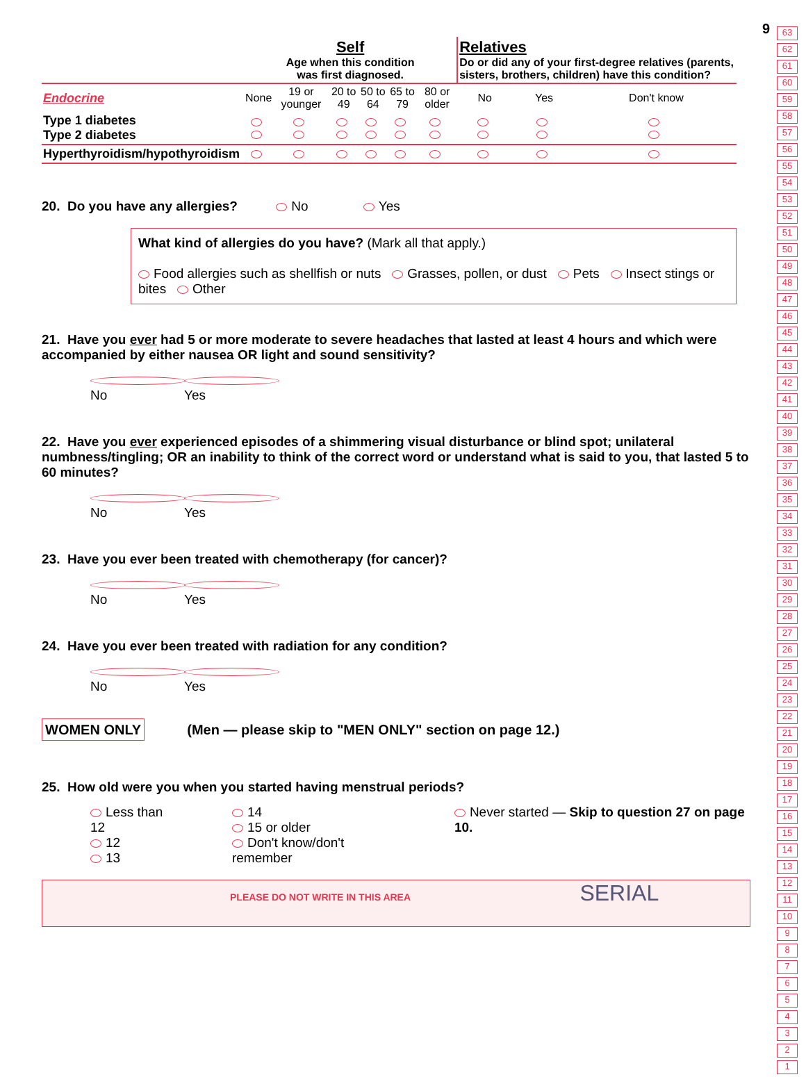63
62
61
60
59
58
57
56
55
54
53
52
51
50
49
48
47
46
45
44
43
42
41
40
39
38
37
36
35
34
33
32
31
30
29
28
27
26
25
24
23
22
21
20
19
18
17
16
15
14
13
12
11
10
9
8
7
6
5
4
3
2
1
9
| | | Self Age when this condition was first diagnosed. | | | | | | Relatives Do or did any of your first-degree relatives (parents, sisters, brothers, children) have this condition? | | |
| Endocrine | | None | 19 or younger | 20 to 49 | 50 to 64 | 65 to 79 | 80 or older | No | Yes | Don't know |
| Type 1 diabetes Type 2 diabetes | | | | | | | | | | |
| Hyperthyroidism/hypothyroidism | | | | | | | | | | |
20. Do you have any allergies? No Yes
What kind of allergies do you have? (Mark all that apply.)
Food allergies such as shellfish or nuts Grasses, pollen, or dust Pets Insect stings or bites Other
21. Have you ever had 5 or more moderate to severe headaches that lasted at least 4 hours and which were accompanied by either nausea OR light and sound sensitivity?
No Yes
22. Have you ever experienced episodes of a shimmering visual disturbance or blind spot; unilateral numbness/tingling; OR an inability to think of the correct word or understand what is said to you, that lasted 5 to 60 minutes?
No Yes
23. Have you ever been treated with chemotherapy (for cancer)?
No Yes
24. Have you ever been treated with radiation for any condition?
No Yes
WOMEN ONLY (Men — please skip to "MEN ONLY" section on page 12.)
25. How old were you when you started having menstrual periods?
Less than 12
12
13
14
15 or older
Don't know/don't remember
Never started — Skip to question 27 on page 10.
PLEASE DO NOT WRITE IN THIS AREA SERIAL